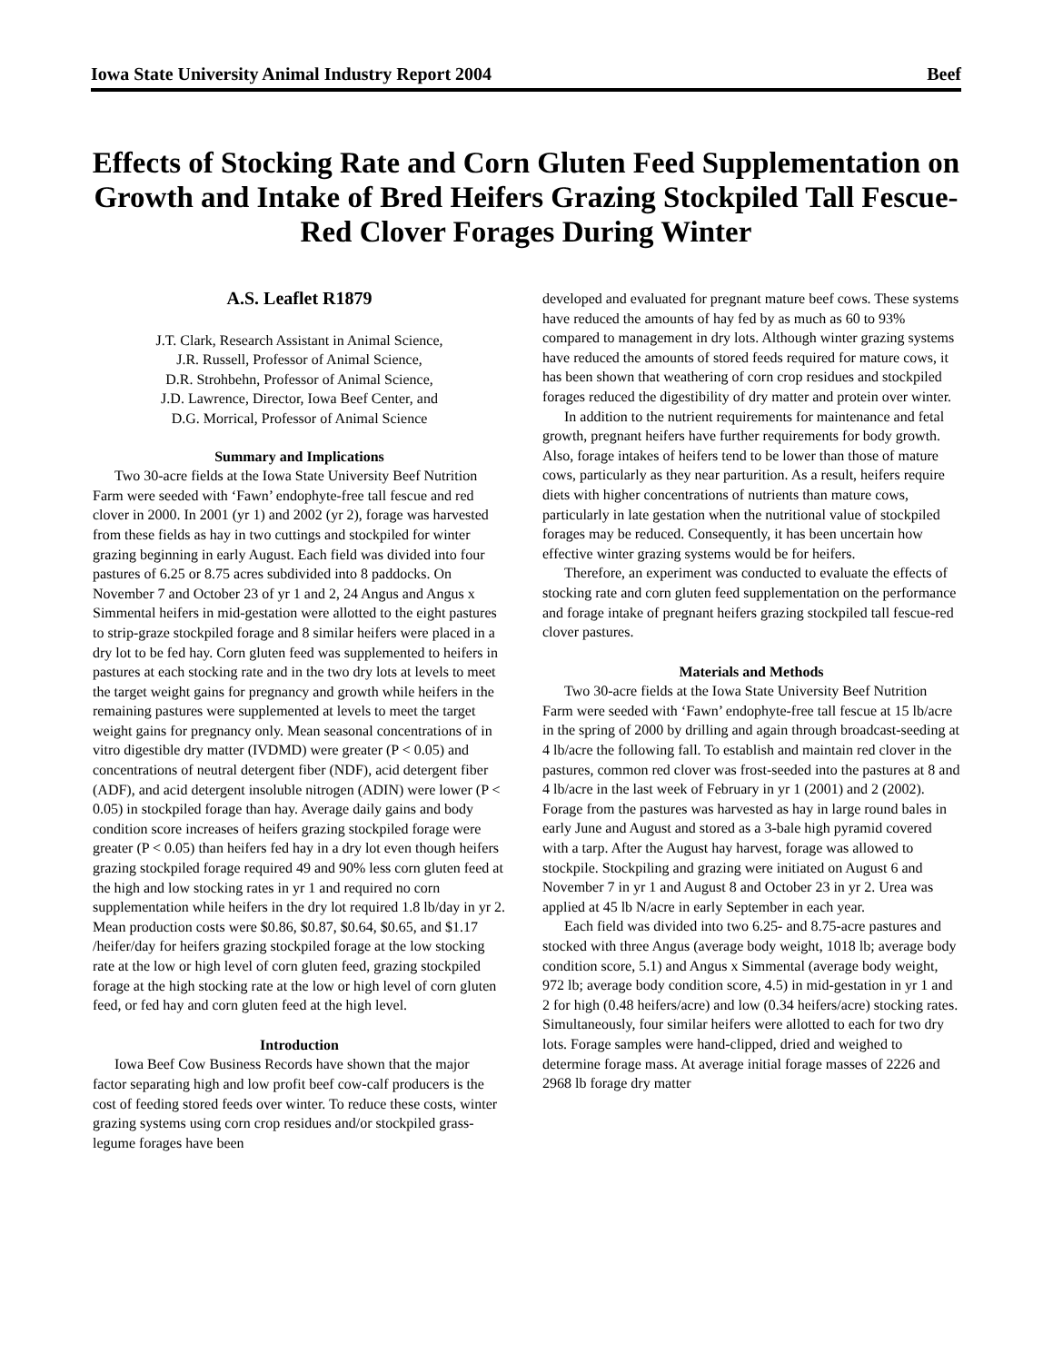Iowa State University Animal Industry Report 2004 Beef
Effects of Stocking Rate and Corn Gluten Feed Supplementation on Growth and Intake of Bred Heifers Grazing Stockpiled Tall Fescue-Red Clover Forages During Winter
A.S. Leaflet R1879
J.T. Clark, Research Assistant in Animal Science,
J.R. Russell, Professor of Animal Science,
D.R. Strohbehn, Professor of Animal Science,
J.D. Lawrence, Director, Iowa Beef Center, and
D.G. Morrical, Professor of Animal Science
Summary and Implications
Two 30-acre fields at the Iowa State University Beef Nutrition Farm were seeded with ‘Fawn’ endophyte-free tall fescue and red clover in 2000. In 2001 (yr 1) and 2002 (yr 2), forage was harvested from these fields as hay in two cuttings and stockpiled for winter grazing beginning in early August. Each field was divided into four pastures of 6.25 or 8.75 acres subdivided into 8 paddocks. On November 7 and October 23 of yr 1 and 2, 24 Angus and Angus x Simmental heifers in mid-gestation were allotted to the eight pastures to strip-graze stockpiled forage and 8 similar heifers were placed in a dry lot to be fed hay. Corn gluten feed was supplemented to heifers in pastures at each stocking rate and in the two dry lots at levels to meet the target weight gains for pregnancy and growth while heifers in the remaining pastures were supplemented at levels to meet the target weight gains for pregnancy only. Mean seasonal concentrations of in vitro digestible dry matter (IVDMD) were greater (P < 0.05) and concentrations of neutral detergent fiber (NDF), acid detergent fiber (ADF), and acid detergent insoluble nitrogen (ADIN) were lower (P < 0.05) in stockpiled forage than hay. Average daily gains and body condition score increases of heifers grazing stockpiled forage were greater (P < 0.05) than heifers fed hay in a dry lot even though heifers grazing stockpiled forage required 49 and 90% less corn gluten feed at the high and low stocking rates in yr 1 and required no corn supplementation while heifers in the dry lot required 1.8 lb/day in yr 2. Mean production costs were $0.86, $0.87, $0.64, $0.65, and $1.17 /heifer/day for heifers grazing stockpiled forage at the low stocking rate at the low or high level of corn gluten feed, grazing stockpiled forage at the high stocking rate at the low or high level of corn gluten feed, or fed hay and corn gluten feed at the high level.
Introduction
Iowa Beef Cow Business Records have shown that the major factor separating high and low profit beef cow-calf producers is the cost of feeding stored feeds over winter. To reduce these costs, winter grazing systems using corn crop residues and/or stockpiled grass-legume forages have been
developed and evaluated for pregnant mature beef cows. These systems have reduced the amounts of hay fed by as much as 60 to 93% compared to management in dry lots. Although winter grazing systems have reduced the amounts of stored feeds required for mature cows, it has been shown that weathering of corn crop residues and stockpiled forages reduced the digestibility of dry matter and protein over winter.
In addition to the nutrient requirements for maintenance and fetal growth, pregnant heifers have further requirements for body growth. Also, forage intakes of heifers tend to be lower than those of mature cows, particularly as they near parturition. As a result, heifers require diets with higher concentrations of nutrients than mature cows, particularly in late gestation when the nutritional value of stockpiled forages may be reduced. Consequently, it has been uncertain how effective winter grazing systems would be for heifers.
Therefore, an experiment was conducted to evaluate the effects of stocking rate and corn gluten feed supplementation on the performance and forage intake of pregnant heifers grazing stockpiled tall fescue-red clover pastures.
Materials and Methods
Two 30-acre fields at the Iowa State University Beef Nutrition Farm were seeded with ‘Fawn’ endophyte-free tall fescue at 15 lb/acre in the spring of 2000 by drilling and again through broadcast-seeding at 4 lb/acre the following fall. To establish and maintain red clover in the pastures, common red clover was frost-seeded into the pastures at 8 and 4 lb/acre in the last week of February in yr 1 (2001) and 2 (2002). Forage from the pastures was harvested as hay in large round bales in early June and August and stored as a 3-bale high pyramid covered with a tarp. After the August hay harvest, forage was allowed to stockpile. Stockpiling and grazing were initiated on August 6 and November 7 in yr 1 and August 8 and October 23 in yr 2. Urea was applied at 45 lb N/acre in early September in each year.
Each field was divided into two 6.25- and 8.75-acre pastures and stocked with three Angus (average body weight, 1018 lb; average body condition score, 5.1) and Angus x Simmental (average body weight, 972 lb; average body condition score, 4.5) in mid-gestation in yr 1 and 2 for high (0.48 heifers/acre) and low (0.34 heifers/acre) stocking rates. Simultaneously, four similar heifers were allotted to each for two dry lots. Forage samples were hand-clipped, dried and weighed to determine forage mass. At average initial forage masses of 2226 and 2968 lb forage dry matter